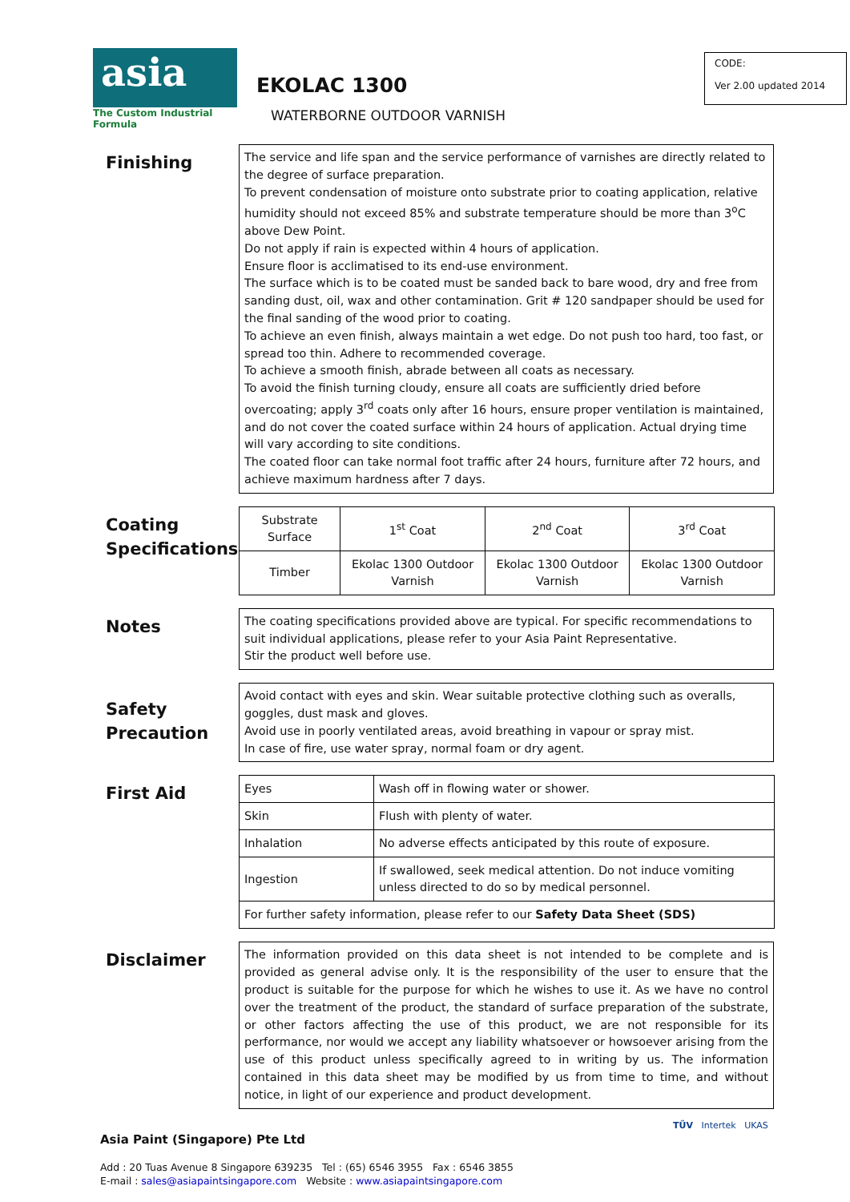asia
The Custom Industrial Formula
EKOLAC 1300
WATERBORNE OUTDOOR VARNISH
CODE:
Ver 2.00 updated 2014
Finishing
The service and life span and the service performance of varnishes are directly related to the degree of surface preparation.
To prevent condensation of moisture onto substrate prior to coating application, relative humidity should not exceed 85% and substrate temperature should be more than 3<sup>o</sup>C above Dew Point.
Do not apply if rain is expected within 4 hours of application.
Ensure floor is acclimatised to its end-use environment.
The surface which is to be coated must be sanded back to bare wood, dry and free from sanding dust, oil, wax and other contamination. Grit # 120 sandpaper should be used for the final sanding of the wood prior to coating.
To achieve an even finish, always maintain a wet edge. Do not push too hard, too fast, or spread too thin. Adhere to recommended coverage.
To achieve a smooth finish, abrade between all coats as necessary.
To avoid the finish turning cloudy, ensure all coats are sufficiently dried before overcoating; apply 3<sup>rd</sup> coats only after 16 hours, ensure proper ventilation is maintained, and do not cover the coated surface within 24 hours of application. Actual drying time will vary according to site conditions.
The coated floor can take normal foot traffic after 24 hours, furniture after 72 hours, and achieve maximum hardness after 7 days.
Coating Specifications
| Substrate Surface | 1<sup>st</sup> Coat | 2<sup>nd</sup> Coat | 3<sup>rd</sup> Coat |
| Timber | Ekolac 1300 Outdoor Varnish | Ekolac 1300 Outdoor Varnish | Ekolac 1300 Outdoor Varnish |
Notes
The coating specifications provided above are typical. For specific recommendations to suit individual applications, please refer to your Asia Paint Representative.
Stir the product well before use.
Safety Precaution
Avoid contact with eyes and skin. Wear suitable protective clothing such as overalls, goggles, dust mask and gloves.
Avoid use in poorly ventilated areas, avoid breathing in vapour or spray mist.
In case of fire, use water spray, normal foam or dry agent.
First Aid
| Eyes | Wash off in flowing water or shower. |
| Skin | Flush with plenty of water. |
| Inhalation | No adverse effects anticipated by this route of exposure. |
| Ingestion | If swallowed, seek medical attention. Do not induce vomiting unless directed to do so by medical personnel. |
| For further safety information, please refer to our Safety Data Sheet (SDS) | |
Disclaimer
The information provided on this data sheet is not intended to be complete and is provided as general advise only. It is the responsibility of the user to ensure that the product is suitable for the purpose for which he wishes to use it. As we have no control over the treatment of the product, the standard of surface preparation of the substrate, or other factors affecting the use of this product, we are not responsible for its performance, nor would we accept any liability whatsoever or howsoever arising from the use of this product unless specifically agreed to in writing by us. The information contained in this data sheet may be modified by us from time to time, and without notice, in light of our experience and product development.
Asia Paint (Singapore) Pte Ltd
Add : 20 Tuas Avenue 8 Singapore 639235 Tel : (65) 6546 3955 Fax : 6546 3855
E-mail : sales@asiapaintsingapore.com Website : www.asiapaintsingapore.com
TÜV Intertek UKAS